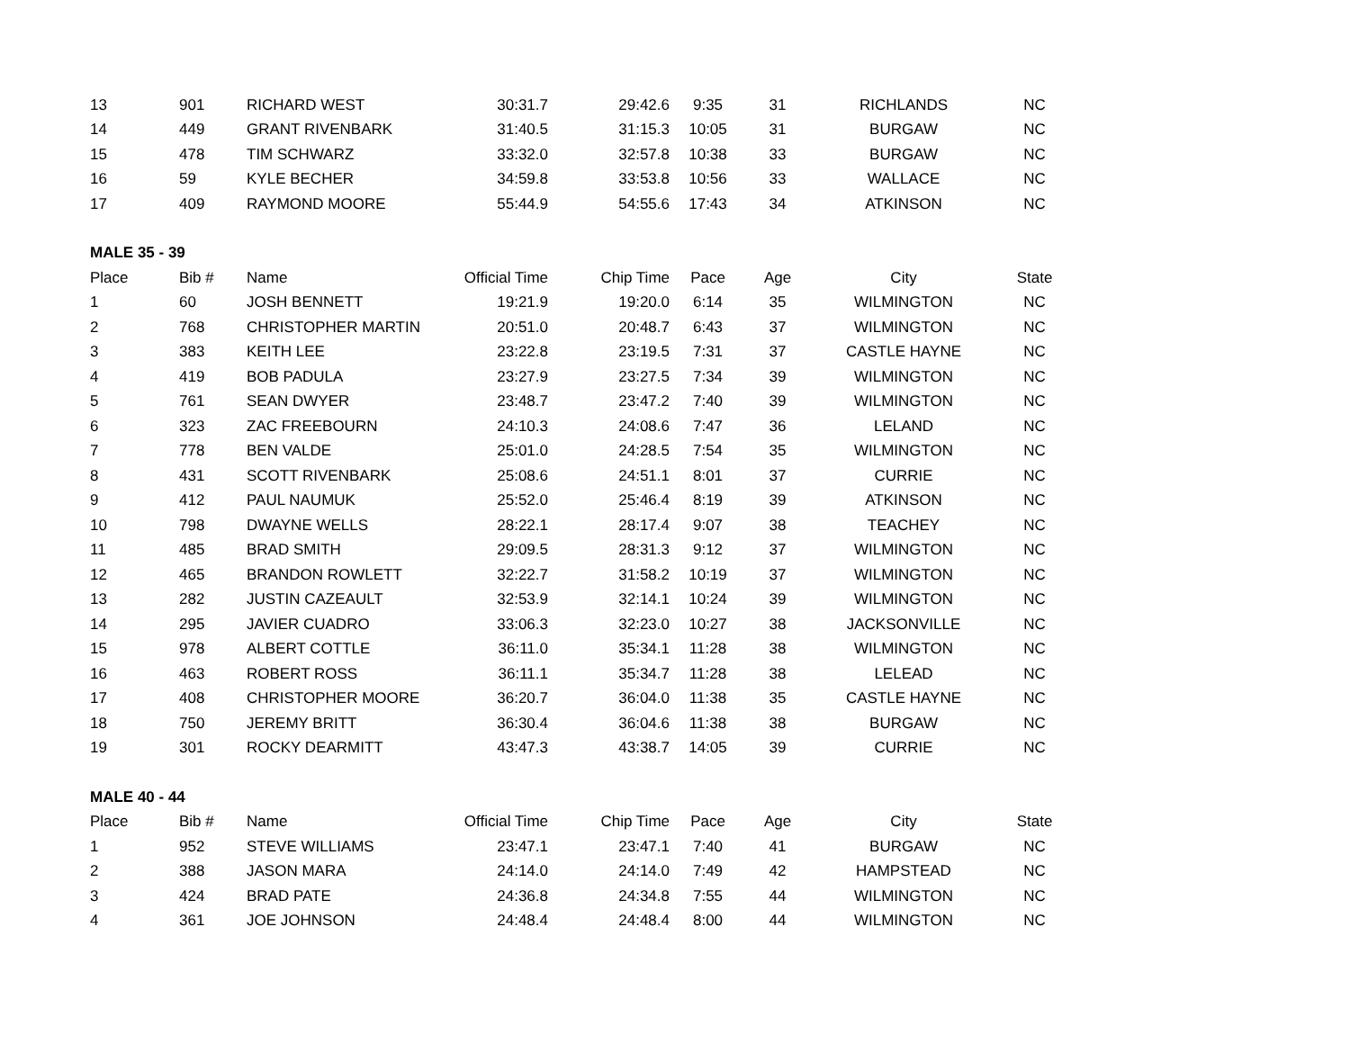| 13 | 901 | RICHARD WEST | 30:31.7 | 29:42.6 | 9:35 | 31 | RICHLANDS | NC |
| 14 | 449 | GRANT RIVENBARK | 31:40.5 | 31:15.3 | 10:05 | 31 | BURGAW | NC |
| 15 | 478 | TIM SCHWARZ | 33:32.0 | 32:57.8 | 10:38 | 33 | BURGAW | NC |
| 16 | 59 | KYLE BECHER | 34:59.8 | 33:53.8 | 10:56 | 33 | WALLACE | NC |
| 17 | 409 | RAYMOND MOORE | 55:44.9 | 54:55.6 | 17:43 | 34 | ATKINSON | NC |
| MALE 35 - 39 | | | | | | | | |
| Place | Bib # | Name | Official Time | Chip Time | Pace | Age | City | State |
| 1 | 60 | JOSH BENNETT | 19:21.9 | 19:20.0 | 6:14 | 35 | WILMINGTON | NC |
| 2 | 768 | CHRISTOPHER MARTIN | 20:51.0 | 20:48.7 | 6:43 | 37 | WILMINGTON | NC |
| 3 | 383 | KEITH LEE | 23:22.8 | 23:19.5 | 7:31 | 37 | CASTLE HAYNE | NC |
| 4 | 419 | BOB PADULA | 23:27.9 | 23:27.5 | 7:34 | 39 | WILMINGTON | NC |
| 5 | 761 | SEAN DWYER | 23:48.7 | 23:47.2 | 7:40 | 39 | WILMINGTON | NC |
| 6 | 323 | ZAC FREEBOURN | 24:10.3 | 24:08.6 | 7:47 | 36 | LELAND | NC |
| 7 | 778 | BEN VALDE | 25:01.0 | 24:28.5 | 7:54 | 35 | WILMINGTON | NC |
| 8 | 431 | SCOTT RIVENBARK | 25:08.6 | 24:51.1 | 8:01 | 37 | CURRIE | NC |
| 9 | 412 | PAUL NAUMUK | 25:52.0 | 25:46.4 | 8:19 | 39 | ATKINSON | NC |
| 10 | 798 | DWAYNE WELLS | 28:22.1 | 28:17.4 | 9:07 | 38 | TEACHEY | NC |
| 11 | 485 | BRAD SMITH | 29:09.5 | 28:31.3 | 9:12 | 37 | WILMINGTON | NC |
| 12 | 465 | BRANDON ROWLETT | 32:22.7 | 31:58.2 | 10:19 | 37 | WILMINGTON | NC |
| 13 | 282 | JUSTIN CAZEAULT | 32:53.9 | 32:14.1 | 10:24 | 39 | WILMINGTON | NC |
| 14 | 295 | JAVIER CUADRO | 33:06.3 | 32:23.0 | 10:27 | 38 | JACKSONVILLE | NC |
| 15 | 978 | ALBERT COTTLE | 36:11.0 | 35:34.1 | 11:28 | 38 | WILMINGTON | NC |
| 16 | 463 | ROBERT ROSS | 36:11.1 | 35:34.7 | 11:28 | 38 | LELEAD | NC |
| 17 | 408 | CHRISTOPHER MOORE | 36:20.7 | 36:04.0 | 11:38 | 35 | CASTLE HAYNE | NC |
| 18 | 750 | JEREMY BRITT | 36:30.4 | 36:04.6 | 11:38 | 38 | BURGAW | NC |
| 19 | 301 | ROCKY DEARMITT | 43:47.3 | 43:38.7 | 14:05 | 39 | CURRIE | NC |
| MALE 40 - 44 | | | | | | | | |
| Place | Bib # | Name | Official Time | Chip Time | Pace | Age | City | State |
| 1 | 952 | STEVE WILLIAMS | 23:47.1 | 23:47.1 | 7:40 | 41 | BURGAW | NC |
| 2 | 388 | JASON MARA | 24:14.0 | 24:14.0 | 7:49 | 42 | HAMPSTEAD | NC |
| 3 | 424 | BRAD PATE | 24:36.8 | 24:34.8 | 7:55 | 44 | WILMINGTON | NC |
| 4 | 361 | JOE JOHNSON | 24:48.4 | 24:48.4 | 8:00 | 44 | WILMINGTON | NC |